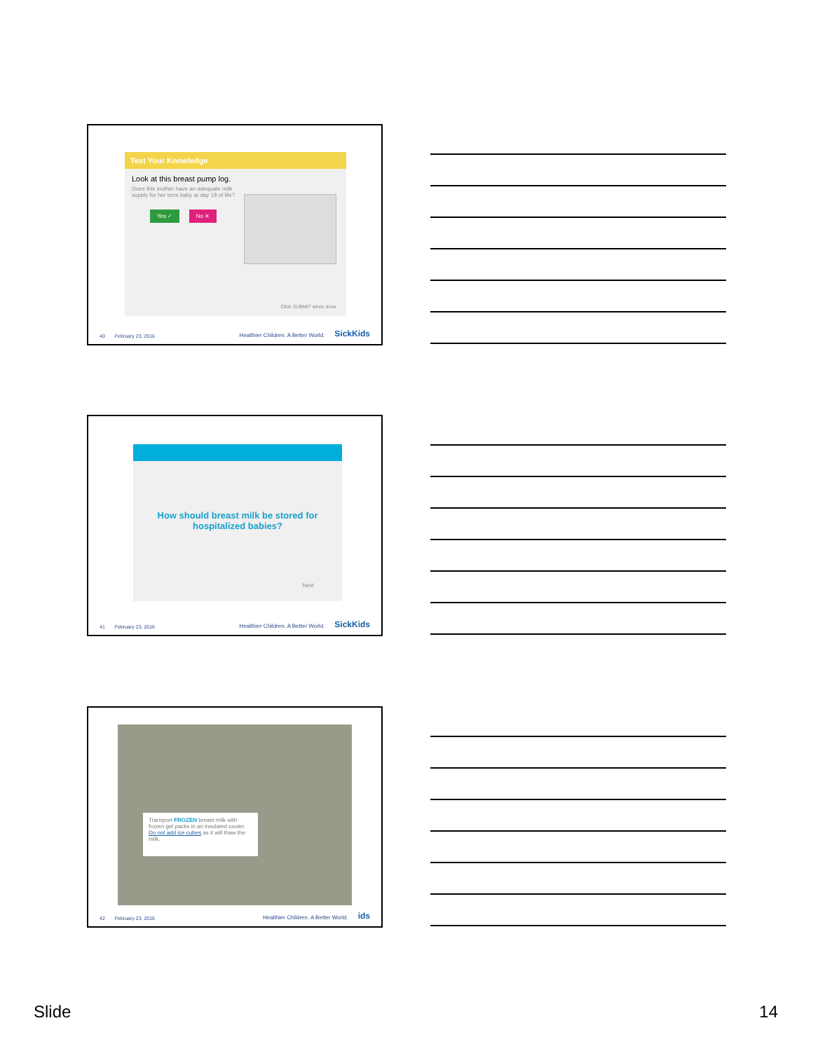Test Your Knowledge
Look at this breast pump log.
Does this mother have an adequate milk supply for her term baby at day 18 of life?
Yes ✓ No ✕
Click SUBMIT when done
40 February 23, 2016 Healthier Children. A Better World. SickKids
How should breast milk be stored for
hospitalized babies?
Next
41 February 23, 2016 Healthier Children. A Better World. SickKids
Transport FROZEN breast milk with frozen gel packs in an insulated cooler. Do not add ice cubes as it will thaw the milk.
42 February 23, 2016 Healthier Children. A Better World. ids
Slide 14